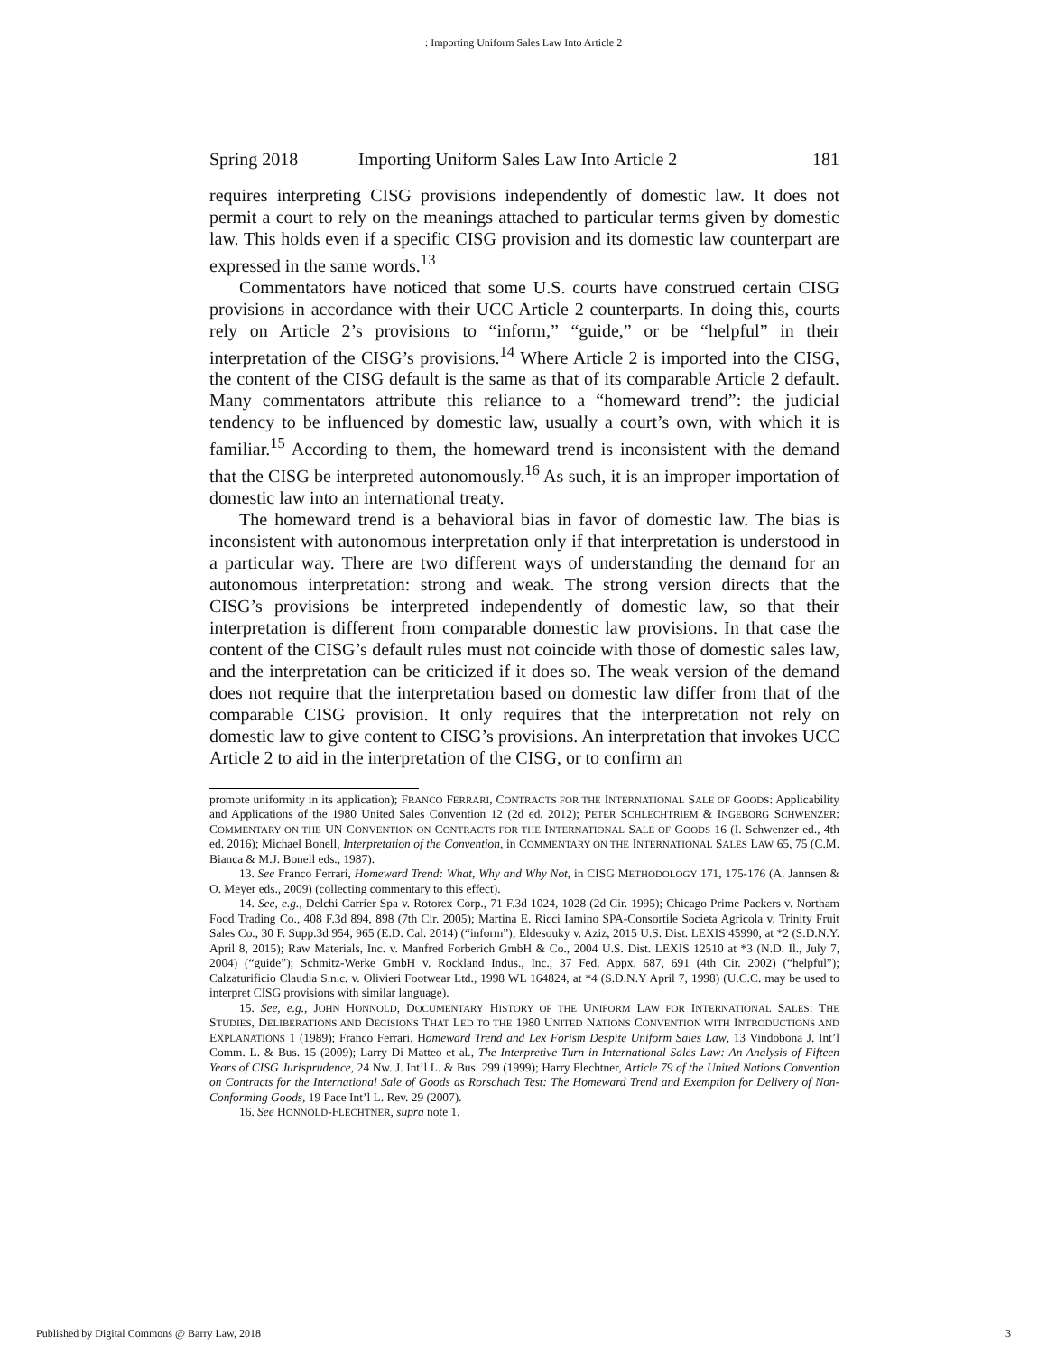: Importing Uniform Sales Law Into Article 2
Spring 2018 Importing Uniform Sales Law Into Article 2 181
requires interpreting CISG provisions independently of domestic law. It does not permit a court to rely on the meanings attached to particular terms given by domestic law. This holds even if a specific CISG provision and its domestic law counterpart are expressed in the same words.<sup>13</sup>
Commentators have noticed that some U.S. courts have construed certain CISG provisions in accordance with their UCC Article 2 counterparts. In doing this, courts rely on Article 2’s provisions to “inform,” “guide,” or be “helpful” in their interpretation of the CISG’s provisions.<sup>14</sup> Where Article 2 is imported into the CISG, the content of the CISG default is the same as that of its comparable Article 2 default. Many commentators attribute this reliance to a “homeward trend”: the judicial tendency to be influenced by domestic law, usually a court’s own, with which it is familiar.<sup>15</sup> According to them, the homeward trend is inconsistent with the demand that the CISG be interpreted autonomously.<sup>16</sup> As such, it is an improper importation of domestic law into an international treaty.
The homeward trend is a behavioral bias in favor of domestic law. The bias is inconsistent with autonomous interpretation only if that interpretation is understood in a particular way. There are two different ways of understanding the demand for an autonomous interpretation: strong and weak. The strong version directs that the CISG’s provisions be interpreted independently of domestic law, so that their interpretation is different from comparable domestic law provisions. In that case the content of the CISG’s default rules must not coincide with those of domestic sales law, and the interpretation can be criticized if it does so. The weak version of the demand does not require that the interpretation based on domestic law differ from that of the comparable CISG provision. It only requires that the interpretation not rely on domestic law to give content to CISG’s provisions. An interpretation that invokes UCC Article 2 to aid in the interpretation of the CISG, or to confirm an
promote uniformity in its application); FRANCO FERRARI, CONTRACTS FOR THE INTERNATIONAL SALE OF GOODS: Applicability and Applications of the 1980 United Sales Convention 12 (2d ed. 2012); PETER SCHLECHTRIEM & INGEBORG SCHWENZER: COMMENTARY ON THE UN CONVENTION ON CONTRACTS FOR THE INTERNATIONAL SALE OF GOODS 16 (I. Schwenzer ed., 4th ed. 2016); Michael Bonell, Interpretation of the Convention, in COMMENTARY ON THE INTERNATIONAL SALES LAW 65, 75 (C.M. Bianca & M.J. Bonell eds., 1987).
13. See Franco Ferrari, Homeward Trend: What, Why and Why Not, in CISG METHODOLOGY 171, 175-176 (A. Jannsen & O. Meyer eds., 2009) (collecting commentary to this effect).
14. See, e.g., Delchi Carrier Spa v. Rotorex Corp., 71 F.3d 1024, 1028 (2d Cir. 1995); Chicago Prime Packers v. Northam Food Trading Co., 408 F.3d 894, 898 (7th Cir. 2005); Martina E. Ricci Iamino SPA-Consortile Societa Agricola v. Trinity Fruit Sales Co., 30 F. Supp.3d 954, 965 (E.D. Cal. 2014) (“inform”); Eldesouky v. Aziz, 2015 U.S. Dist. LEXIS 45990, at *2 (S.D.N.Y. April 8, 2015); Raw Materials, Inc. v. Manfred Forberich GmbH & Co., 2004 U.S. Dist. LEXIS 12510 at *3 (N.D. Il., July 7, 2004) (“guide”); Schmitz-Werke GmbH v. Rockland Indus., Inc., 37 Fed. Appx. 687, 691 (4th Cir. 2002) (“helpful”); Calzaturificio Claudia S.n.c. v. Olivieri Footwear Ltd., 1998 WL 164824, at *4 (S.D.N.Y April 7, 1998) (U.C.C. may be used to interpret CISG provisions with similar language).
15. See, e.g., JOHN HONNOLD, DOCUMENTARY HISTORY OF THE UNIFORM LAW FOR INTERNATIONAL SALES: THE STUDIES, DELIBERATIONS AND DECISIONS THAT LED TO THE 1980 UNITED NATIONS CONVENTION WITH INTRODUCTIONS AND EXPLANATIONS 1 (1989); Franco Ferrari, Homeward Trend and Lex Forism Despite Uniform Sales Law, 13 Vindobona J. Int’l Comm. L. & Bus. 15 (2009); Larry Di Matteo et al., The Interpretive Turn in International Sales Law: An Analysis of Fifteen Years of CISG Jurisprudence, 24 Nw. J. Int’l L. & Bus. 299 (1999); Harry Flechtner, Article 79 of the United Nations Convention on Contracts for the International Sale of Goods as Rorschach Test: The Homeward Trend and Exemption for Delivery of Non-Conforming Goods, 19 Pace Int’l L. Rev. 29 (2007).
16. See HONNOLD-FLECHTNER, supra note 1.
Published by Digital Commons @ Barry Law, 2018 3